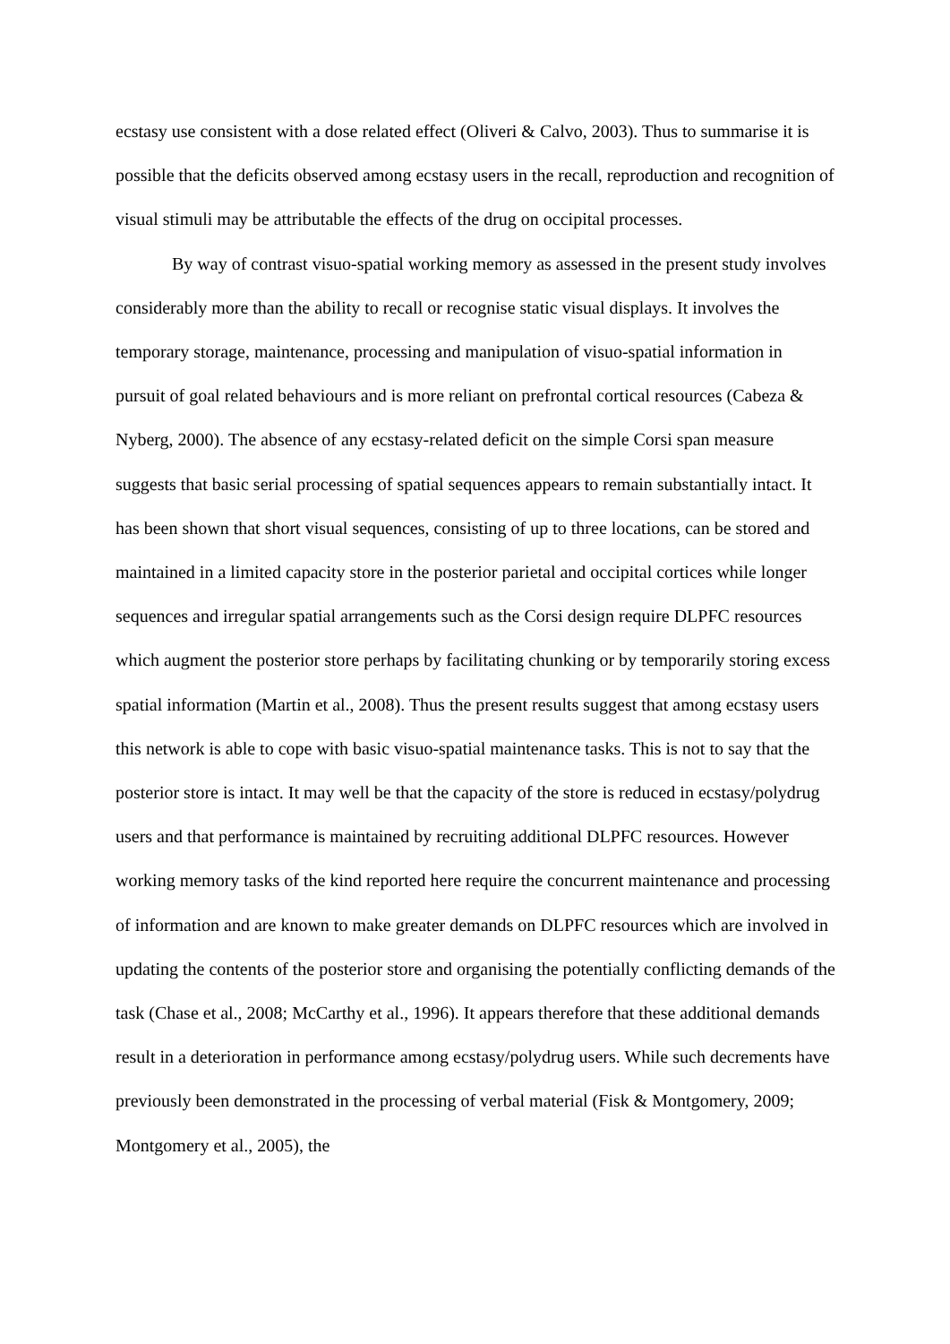ecstasy use consistent with a dose related effect (Oliveri & Calvo, 2003). Thus to summarise it is possible that the deficits observed among ecstasy users in the recall, reproduction and recognition of visual stimuli may be attributable the effects of the drug on occipital processes.
By way of contrast visuo-spatial working memory as assessed in the present study involves considerably more than the ability to recall or recognise static visual displays. It involves the temporary storage, maintenance, processing and manipulation of visuo-spatial information in pursuit of goal related behaviours and is more reliant on prefrontal cortical resources (Cabeza & Nyberg, 2000). The absence of any ecstasy-related deficit on the simple Corsi span measure suggests that basic serial processing of spatial sequences appears to remain substantially intact. It has been shown that short visual sequences, consisting of up to three locations, can be stored and maintained in a limited capacity store in the posterior parietal and occipital cortices while longer sequences and irregular spatial arrangements such as the Corsi design require DLPFC resources which augment the posterior store perhaps by facilitating chunking or by temporarily storing excess spatial information (Martin et al., 2008). Thus the present results suggest that among ecstasy users this network is able to cope with basic visuo-spatial maintenance tasks. This is not to say that the posterior store is intact. It may well be that the capacity of the store is reduced in ecstasy/polydrug users and that performance is maintained by recruiting additional DLPFC resources. However working memory tasks of the kind reported here require the concurrent maintenance and processing of information and are known to make greater demands on DLPFC resources which are involved in updating the contents of the posterior store and organising the potentially conflicting demands of the task (Chase et al., 2008; McCarthy et al., 1996). It appears therefore that these additional demands result in a deterioration in performance among ecstasy/polydrug users. While such decrements have previously been demonstrated in the processing of verbal material (Fisk & Montgomery, 2009; Montgomery et al., 2005), the